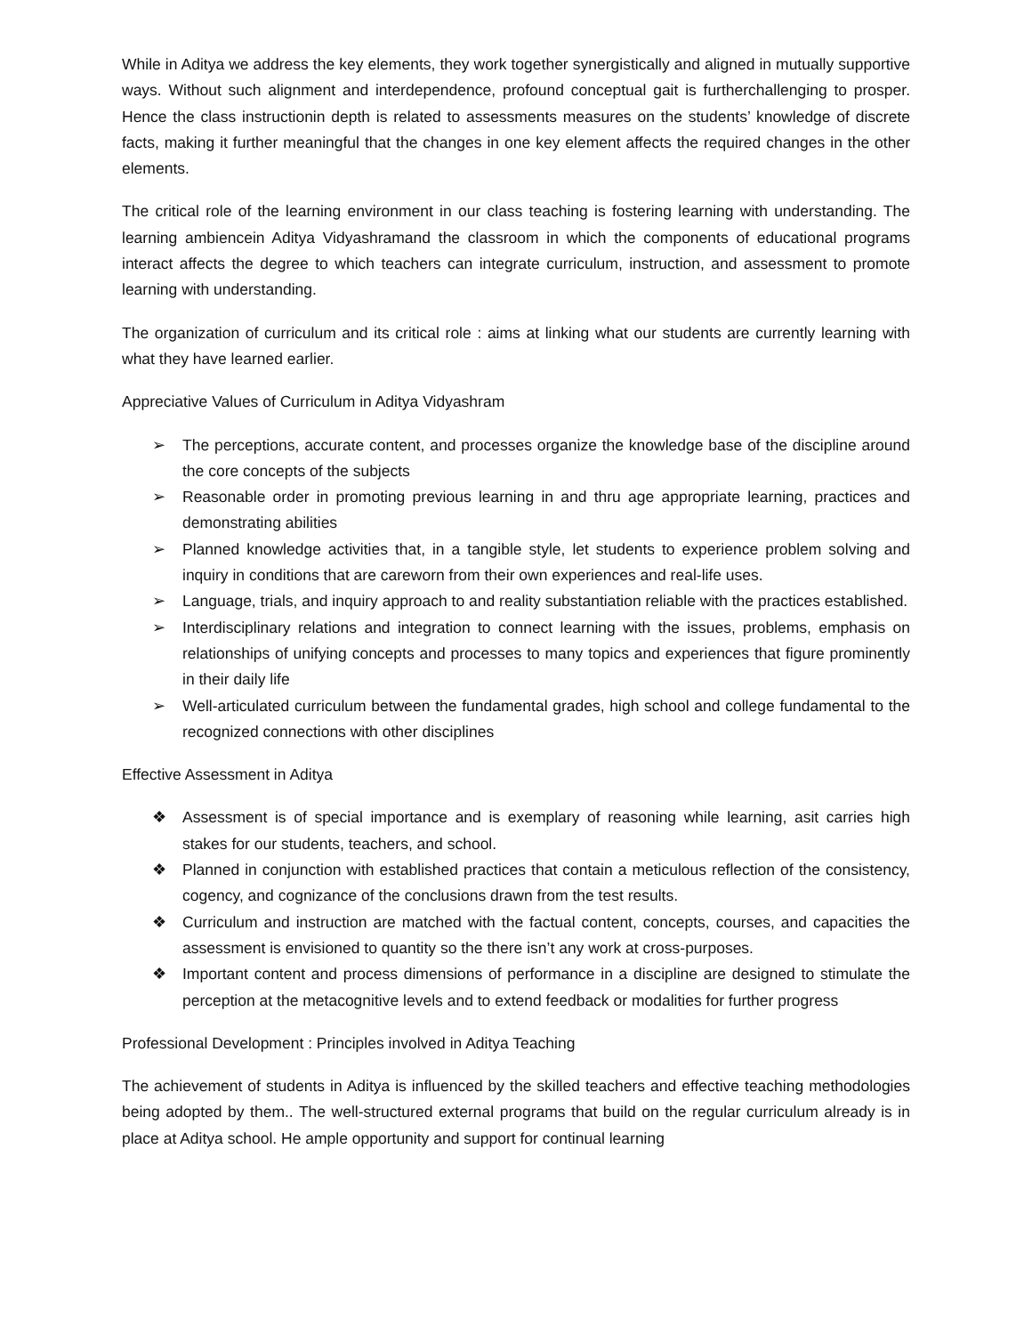While in Aditya we address the key elements, they work together synergistically and aligned in mutually supportive ways. Without such alignment and interdependence, profound conceptual gait is furtherchallenging to prosper. Hence the class instructionin depth is related to assessments measures on the students’ knowledge of discrete facts, making it further meaningful that the changes in one key element affects the required changes in the other elements.
The critical role of the learning environment in our class teaching is fostering learning with understanding. The learning ambiencein Aditya Vidyashramand the classroom in which the components of educational programs interact affects the degree to which teachers can integrate curriculum, instruction, and assessment to promote learning with understanding.
The organization of curriculum and its critical role : aims at linking what our students are currently learning with what they have learned earlier.
Appreciative Values of Curriculum in Aditya Vidyashram
➢ The perceptions, accurate content, and processes organize the knowledge base of the discipline around the core concepts of the subjects
➢ Reasonable order in promoting previous learning in and thru age appropriate learning, practices and demonstrating abilities
➢ Planned knowledge activities that, in a tangible style, let students to experience problem solving and inquiry in conditions that are careworn from their own experiences and real-life uses.
➢ Language, trials, and inquiry approach to and reality substantiation reliable with the practices established.
➢ Interdisciplinary relations and integration to connect learning with the issues, problems, emphasis on relationships of unifying concepts and processes to many topics and experiences that figure prominently in their daily life
➢ Well-articulated curriculum between the fundamental grades, high school and college fundamental to the recognized connections with other disciplines
Effective Assessment in Aditya
❖ Assessment is of special importance and is exemplary of reasoning while learning, asit carries high stakes for our students, teachers, and school.
❖ Planned in conjunction with established practices that contain a meticulous reflection of the consistency, cogency, and cognizance of the conclusions drawn from the test results.
❖ Curriculum and instruction are matched with the factual content, concepts, courses, and capacities the assessment is envisioned to quantity so the there isn’t any work at cross-purposes.
❖ Important content and process dimensions of performance in a discipline are designed to stimulate the perception at the metacognitive levels and to extend feedback or modalities for further progress
Professional Development : Principles involved in Aditya Teaching
The achievement of students in Aditya is influenced by the skilled teachers and effective teaching methodologies being adopted by them.. The well-structured external programs that build on the regular curriculum already is in place at Aditya school. He ample opportunity and support for continual learning